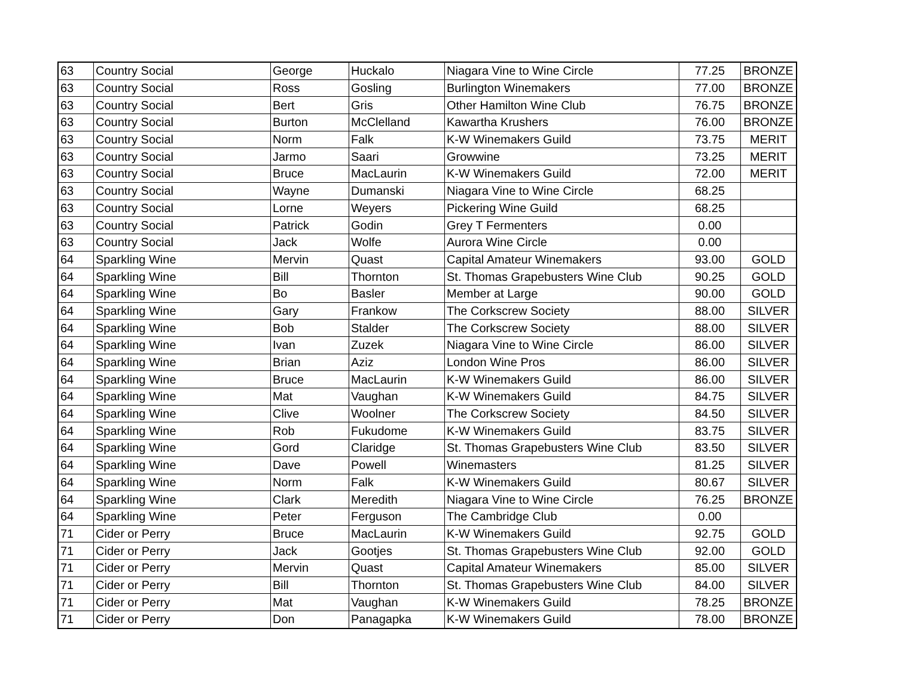| 63 | Country Social | George | Huckalo | Niagara Vine to Wine Circle | 77.25 | BRONZE |
| 63 | Country Social | Ross | Gosling | Burlington Winemakers | 77.00 | BRONZE |
| 63 | Country Social | Bert | Gris | Other Hamilton Wine Club | 76.75 | BRONZE |
| 63 | Country Social | Burton | McClelland | Kawartha Krushers | 76.00 | BRONZE |
| 63 | Country Social | Norm | Falk | K-W Winemakers Guild | 73.75 | MERIT |
| 63 | Country Social | Jarmo | Saari | Growwine | 73.25 | MERIT |
| 63 | Country Social | Bruce | MacLaurin | K-W Winemakers Guild | 72.00 | MERIT |
| 63 | Country Social | Wayne | Dumanski | Niagara Vine to Wine Circle | 68.25 | |
| 63 | Country Social | Lorne | Weyers | Pickering Wine Guild | 68.25 | |
| 63 | Country Social | Patrick | Godin | Grey T Fermenters | 0.00 | |
| 63 | Country Social | Jack | Wolfe | Aurora Wine Circle | 0.00 | |
| 64 | Sparkling Wine | Mervin | Quast | Capital Amateur Winemakers | 93.00 | GOLD |
| 64 | Sparkling Wine | Bill | Thornton | St. Thomas Grapebusters Wine Club | 90.25 | GOLD |
| 64 | Sparkling Wine | Bo | Basler | Member at Large | 90.00 | GOLD |
| 64 | Sparkling Wine | Gary | Frankow | The Corkscrew Society | 88.00 | SILVER |
| 64 | Sparkling Wine | Bob | Stalder | The Corkscrew Society | 88.00 | SILVER |
| 64 | Sparkling Wine | Ivan | Zuzek | Niagara Vine to Wine Circle | 86.00 | SILVER |
| 64 | Sparkling Wine | Brian | Aziz | London Wine Pros | 86.00 | SILVER |
| 64 | Sparkling Wine | Bruce | MacLaurin | K-W Winemakers Guild | 86.00 | SILVER |
| 64 | Sparkling Wine | Mat | Vaughan | K-W Winemakers Guild | 84.75 | SILVER |
| 64 | Sparkling Wine | Clive | Woolner | The Corkscrew Society | 84.50 | SILVER |
| 64 | Sparkling Wine | Rob | Fukudome | K-W Winemakers Guild | 83.75 | SILVER |
| 64 | Sparkling Wine | Gord | Claridge | St. Thomas Grapebusters Wine Club | 83.50 | SILVER |
| 64 | Sparkling Wine | Dave | Powell | Winemasters | 81.25 | SILVER |
| 64 | Sparkling Wine | Norm | Falk | K-W Winemakers Guild | 80.67 | SILVER |
| 64 | Sparkling Wine | Clark | Meredith | Niagara Vine to Wine Circle | 76.25 | BRONZE |
| 64 | Sparkling Wine | Peter | Ferguson | The Cambridge Club | 0.00 | |
| 71 | Cider or Perry | Bruce | MacLaurin | K-W Winemakers Guild | 92.75 | GOLD |
| 71 | Cider or Perry | Jack | Gootjes | St. Thomas Grapebusters Wine Club | 92.00 | GOLD |
| 71 | Cider or Perry | Mervin | Quast | Capital Amateur Winemakers | 85.00 | SILVER |
| 71 | Cider or Perry | Bill | Thornton | St. Thomas Grapebusters Wine Club | 84.00 | SILVER |
| 71 | Cider or Perry | Mat | Vaughan | K-W Winemakers Guild | 78.25 | BRONZE |
| 71 | Cider or Perry | Don | Panagapka | K-W Winemakers Guild | 78.00 | BRONZE |